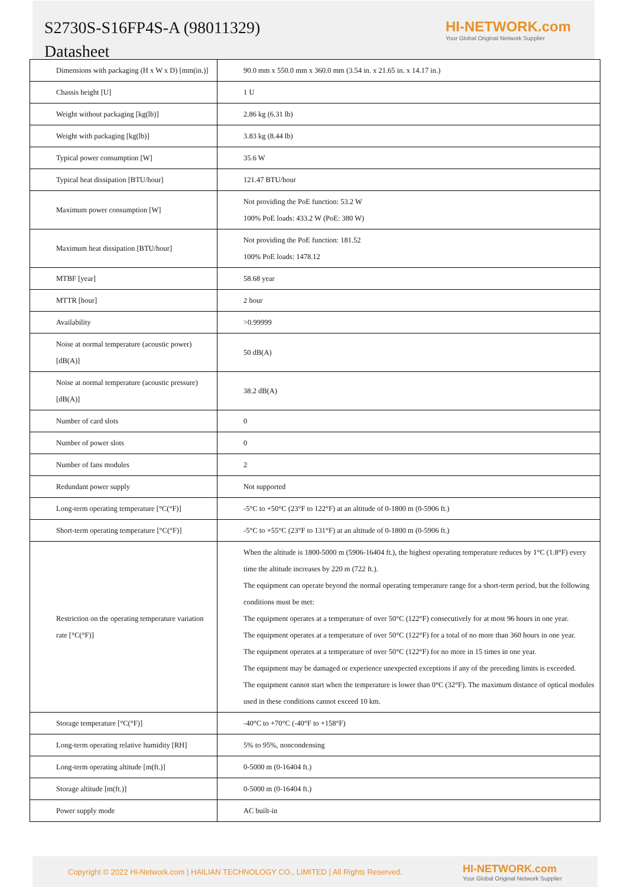S2730S-S16FP4S-A (98011329)
Datasheet
HI-NETWORK.com
Your Global Original Network Supplier
| Dimensions with packaging (H x W x D) [mm(in.)] | 90.0 mm x 550.0 mm x 360.0 mm (3.54 in. x 21.65 in. x 14.17 in.) |
| Chassis height [U] | 1 U |
| Weight without packaging [kg(lb)] | 2.86 kg (6.31 lb) |
| Weight with packaging [kg(lb)] | 3.83 kg (8.44 lb) |
| Typical power consumption [W] | 35.6 W |
| Typical heat dissipation [BTU/hour] | 121.47 BTU/hour |
| Maximum power consumption [W] | Not providing the PoE function: 53.2 W 100% PoE loads: 433.2 W (PoE: 380 W) |
| Maximum heat dissipation [BTU/hour] | Not providing the PoE function: 181.52 100% PoE loads: 1478.12 |
| MTBF [year] | 58.68 year |
| MTTR [hour] | 2 hour |
| Availability | >0.99999 |
| Noise at normal temperature (acoustic power) [dB(A)] | 50 dB(A) |
| Noise at normal temperature (acoustic pressure) [dB(A)] | 38.2 dB(A) |
| Number of card slots | 0 |
| Number of power slots | 0 |
| Number of fans modules | 2 |
| Redundant power supply | Not supported |
| Long-term operating temperature [°C(°F)] | -5°C to +50°C (23°F to 122°F) at an altitude of 0-1800 m (0-5906 ft.) |
| Short-term operating temperature [°C(°F)] | -5°C to +55°C (23°F to 131°F) at an altitude of 0-1800 m (0-5906 ft.) |
| Restriction on the operating temperature variation rate [°C(°F)] | When the altitude is 1800-5000 m (5906-16404 ft.), the highest operating temperature reduces by 1°C (1.8°F) every time the altitude increases by 220 m (722 ft.). The equipment can operate beyond the normal operating temperature range for a short-term period, but the following conditions must be met: The equipment operates at a temperature of over 50°C (122°F) consecutively for at most 96 hours in one year. The equipment operates at a temperature of over 50°C (122°F) for a total of no more than 360 hours in one year. The equipment operates at a temperature of over 50°C (122°F) for no more in 15 times in one year. The equipment may be damaged or experience unexpected exceptions if any of the preceding limits is exceeded. The equipment cannot start when the temperature is lower than 0°C (32°F). The maximum distance of optical modules used in these conditions cannot exceed 10 km. |
| Storage temperature [°C(°F)] | -40°C to +70°C (-40°F to +158°F) |
| Long-term operating relative humidity [RH] | 5% to 95%, noncondensing |
| Long-term operating altitude [m(ft.)] | 0-5000 m (0-16404 ft.) |
| Storage altitude [m(ft.)] | 0-5000 m (0-16404 ft.) |
| Power supply mode | AC built-in |
Copyright © 2022 Hi-Network.com | HAILIAN TECHNOLOGY CO., LIMITED | All Rights Reserved.
HI-NETWORK.com
Your Global Original Network Supplier